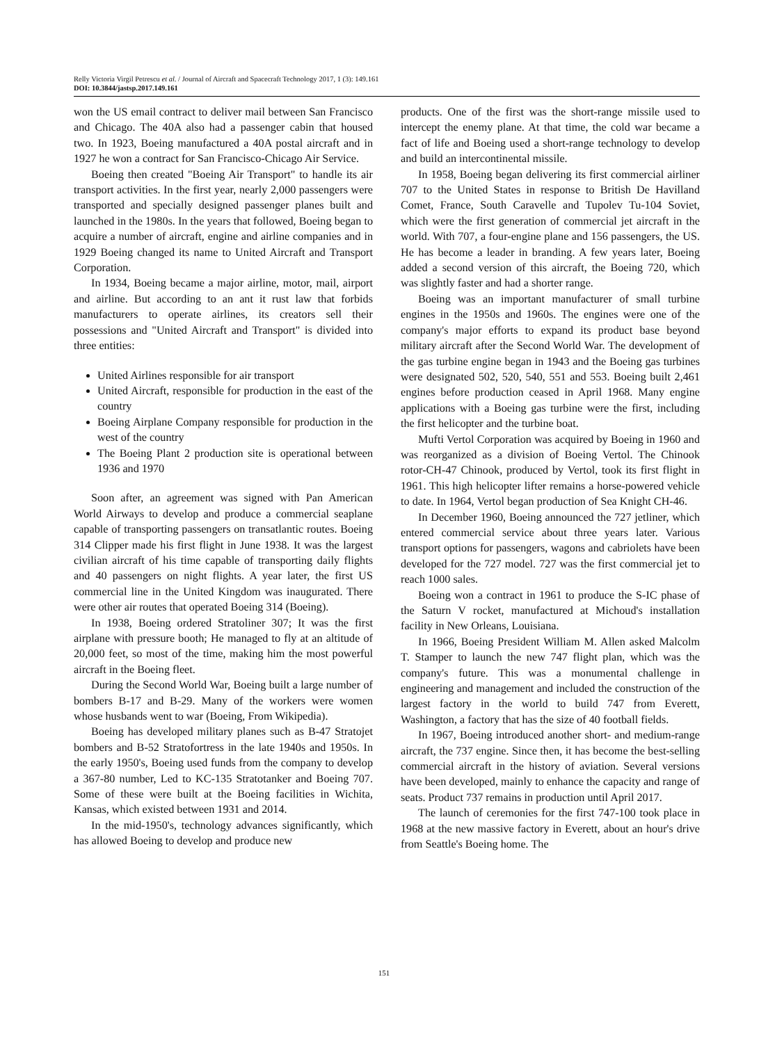Relly Victoria Virgil Petrescu et al. / Journal of Aircraft and Spacecraft Technology 2017, 1 (3): 149.161
DOI: 10.3844/jastsp.2017.149.161
won the US email contract to deliver mail between San Francisco and Chicago. The 40A also had a passenger cabin that housed two. In 1923, Boeing manufactured a 40A postal aircraft and in 1927 he won a contract for San Francisco-Chicago Air Service.
Boeing then created "Boeing Air Transport" to handle its air transport activities. In the first year, nearly 2,000 passengers were transported and specially designed passenger planes built and launched in the 1980s. In the years that followed, Boeing began to acquire a number of aircraft, engine and airline companies and in 1929 Boeing changed its name to United Aircraft and Transport Corporation.
In 1934, Boeing became a major airline, motor, mail, airport and airline. But according to an ant it rust law that forbids manufacturers to operate airlines, its creators sell their possessions and "United Aircraft and Transport" is divided into three entities:
United Airlines responsible for air transport
United Aircraft, responsible for production in the east of the country
Boeing Airplane Company responsible for production in the west of the country
The Boeing Plant 2 production site is operational between 1936 and 1970
Soon after, an agreement was signed with Pan American World Airways to develop and produce a commercial seaplane capable of transporting passengers on transatlantic routes. Boeing 314 Clipper made his first flight in June 1938. It was the largest civilian aircraft of his time capable of transporting daily flights and 40 passengers on night flights. A year later, the first US commercial line in the United Kingdom was inaugurated. There were other air routes that operated Boeing 314 (Boeing).
In 1938, Boeing ordered Stratoliner 307; It was the first airplane with pressure booth; He managed to fly at an altitude of 20,000 feet, so most of the time, making him the most powerful aircraft in the Boeing fleet.
During the Second World War, Boeing built a large number of bombers B-17 and B-29. Many of the workers were women whose husbands went to war (Boeing, From Wikipedia).
Boeing has developed military planes such as B-47 Stratojet bombers and B-52 Stratofortress in the late 1940s and 1950s. In the early 1950's, Boeing used funds from the company to develop a 367-80 number, Led to KC-135 Stratotanker and Boeing 707. Some of these were built at the Boeing facilities in Wichita, Kansas, which existed between 1931 and 2014.
In the mid-1950's, technology advances significantly, which has allowed Boeing to develop and produce new
products. One of the first was the short-range missile used to intercept the enemy plane. At that time, the cold war became a fact of life and Boeing used a short-range technology to develop and build an intercontinental missile.
In 1958, Boeing began delivering its first commercial airliner 707 to the United States in response to British De Havilland Comet, France, South Caravelle and Tupolev Tu-104 Soviet, which were the first generation of commercial jet aircraft in the world. With 707, a four-engine plane and 156 passengers, the US. He has become a leader in branding. A few years later, Boeing added a second version of this aircraft, the Boeing 720, which was slightly faster and had a shorter range.
Boeing was an important manufacturer of small turbine engines in the 1950s and 1960s. The engines were one of the company's major efforts to expand its product base beyond military aircraft after the Second World War. The development of the gas turbine engine began in 1943 and the Boeing gas turbines were designated 502, 520, 540, 551 and 553. Boeing built 2,461 engines before production ceased in April 1968. Many engine applications with a Boeing gas turbine were the first, including the first helicopter and the turbine boat.
Mufti Vertol Corporation was acquired by Boeing in 1960 and was reorganized as a division of Boeing Vertol. The Chinook rotor-CH-47 Chinook, produced by Vertol, took its first flight in 1961. This high helicopter lifter remains a horse-powered vehicle to date. In 1964, Vertol began production of Sea Knight CH-46.
In December 1960, Boeing announced the 727 jetliner, which entered commercial service about three years later. Various transport options for passengers, wagons and cabriolets have been developed for the 727 model. 727 was the first commercial jet to reach 1000 sales.
Boeing won a contract in 1961 to produce the S-IC phase of the Saturn V rocket, manufactured at Michoud's installation facility in New Orleans, Louisiana.
In 1966, Boeing President William M. Allen asked Malcolm T. Stamper to launch the new 747 flight plan, which was the company's future. This was a monumental challenge in engineering and management and included the construction of the largest factory in the world to build 747 from Everett, Washington, a factory that has the size of 40 football fields.
In 1967, Boeing introduced another short- and medium-range aircraft, the 737 engine. Since then, it has become the best-selling commercial aircraft in the history of aviation. Several versions have been developed, mainly to enhance the capacity and range of seats. Product 737 remains in production until April 2017.
The launch of ceremonies for the first 747-100 took place in 1968 at the new massive factory in Everett, about an hour's drive from Seattle's Boeing home. The
151